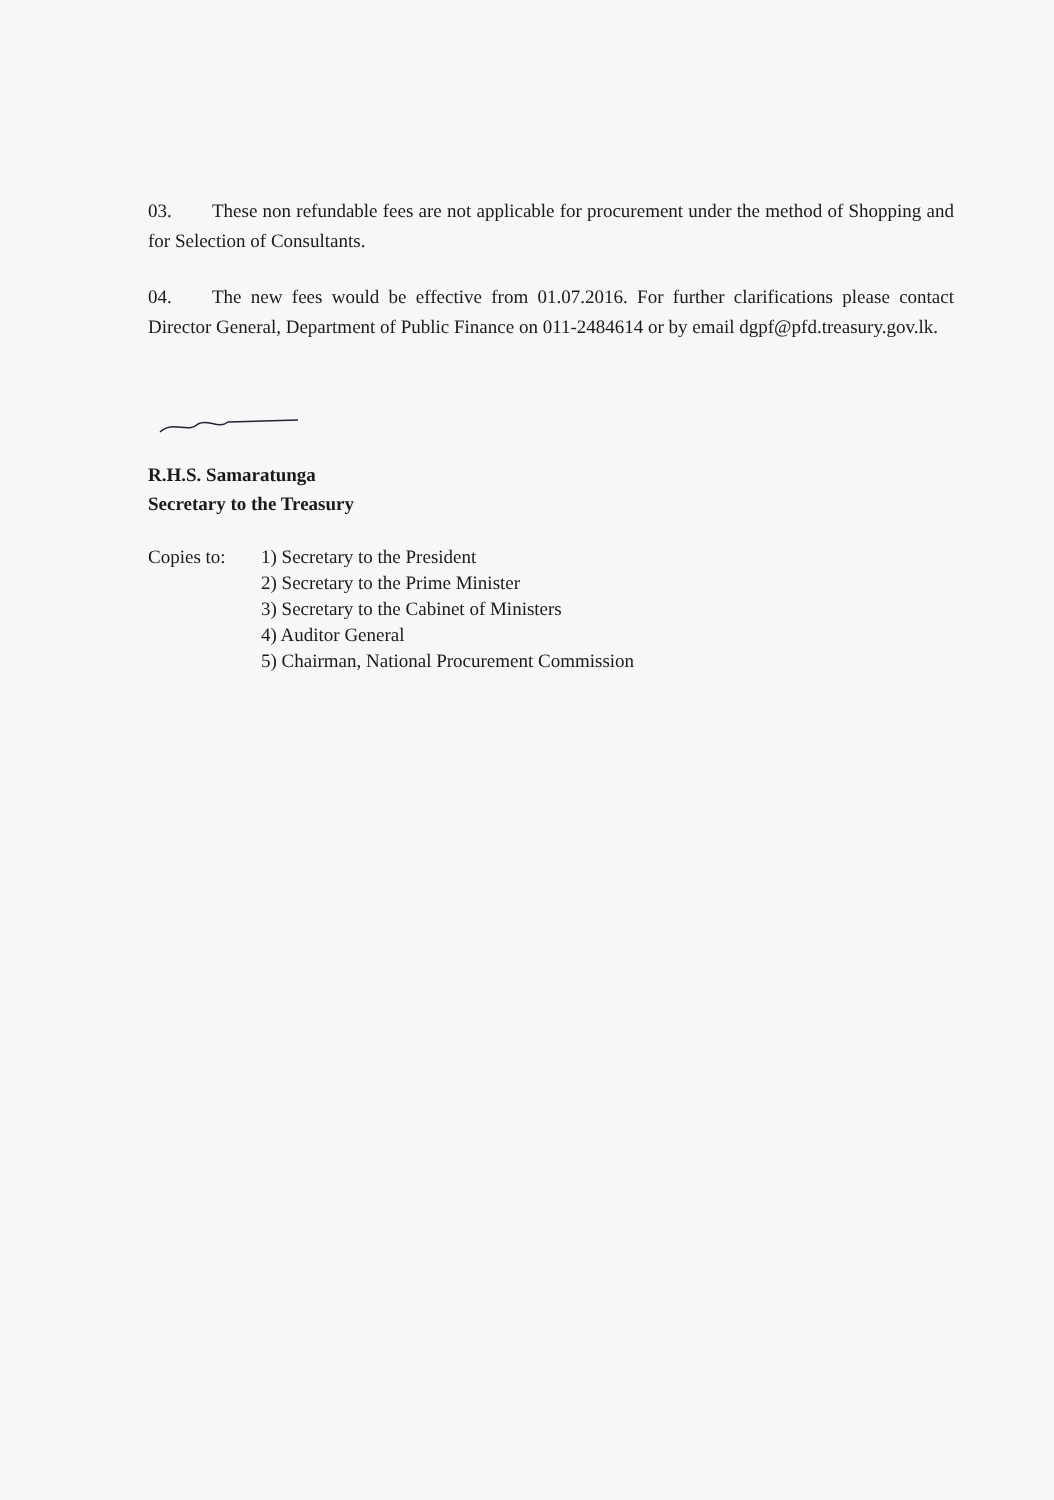03. These non refundable fees are not applicable for procurement under the method of Shopping and for Selection of Consultants.
04. The new fees would be effective from 01.07.2016. For further clarifications please contact Director General, Department of Public Finance on 011-2484614 or by email dgpf@pfd.treasury.gov.lk.
R.H.S. Samaratunga
Secretary to the Treasury
Copies to:
1) Secretary to the President
2) Secretary to the Prime Minister
3) Secretary to the Cabinet of Ministers
4) Auditor General
5) Chairman, National Procurement Commission